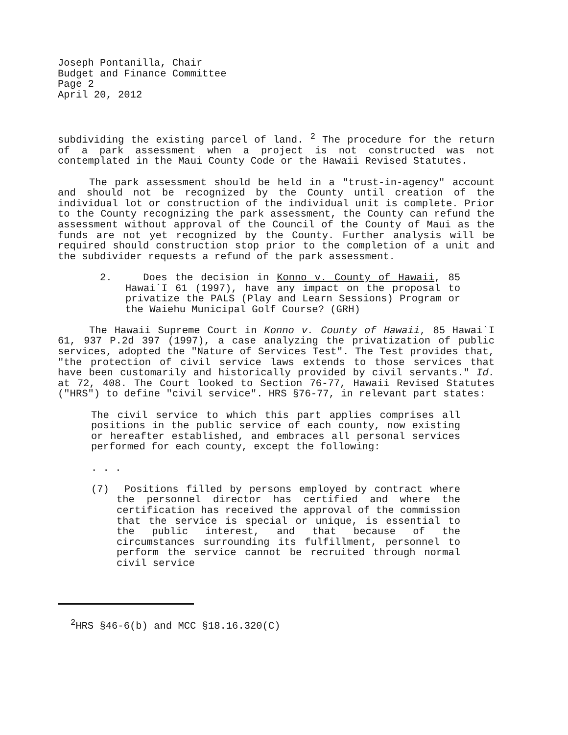Joseph Pontanilla, Chair
Budget and Finance Committee
Page 2
April 20, 2012
subdividing the existing parcel of land. <sup>2</sup> The procedure for the return of a park assessment when a project is not constructed was not contemplated in the Maui County Code or the Hawaii Revised Statutes.
The park assessment should be held in a "trust-in-agency" account and should not be recognized by the County until creation of the individual lot or construction of the individual unit is complete. Prior to the County recognizing the park assessment, the County can refund the assessment without approval of the Council of the County of Maui as the funds are not yet recognized by the County. Further analysis will be required should construction stop prior to the completion of a unit and the subdivider requests a refund of the park assessment.
2. Does the decision in Konno v. County of Hawaii, 85 Hawai`I 61 (1997), have any impact on the proposal to privatize the PALS (Play and Learn Sessions) Program or the Waiehu Municipal Golf Course? (GRH)
The Hawaii Supreme Court in Konno v. County of Hawaii, 85 Hawai`I 61, 937 P.2d 397 (1997), a case analyzing the privatization of public services, adopted the "Nature of Services Test". The Test provides that, "the protection of civil service laws extends to those services that have been customarily and historically provided by civil servants." Id. at 72, 408. The Court looked to Section 76-77, Hawaii Revised Statutes ("HRS") to define "civil service". HRS §76-77, in relevant part states:
The civil service to which this part applies comprises all positions in the public service of each county, now existing or hereafter established, and embraces all personal services performed for each county, except the following:
. . .
(7) Positions filled by persons employed by contract where the personnel director has certified and where the certification has received the approval of the commission that the service is special or unique, is essential to the public interest, and that because of the circumstances surrounding its fulfillment, personnel to perform the service cannot be recruited through normal civil service
<sup>2</sup>HRS §46-6(b) and MCC §18.16.320(C)